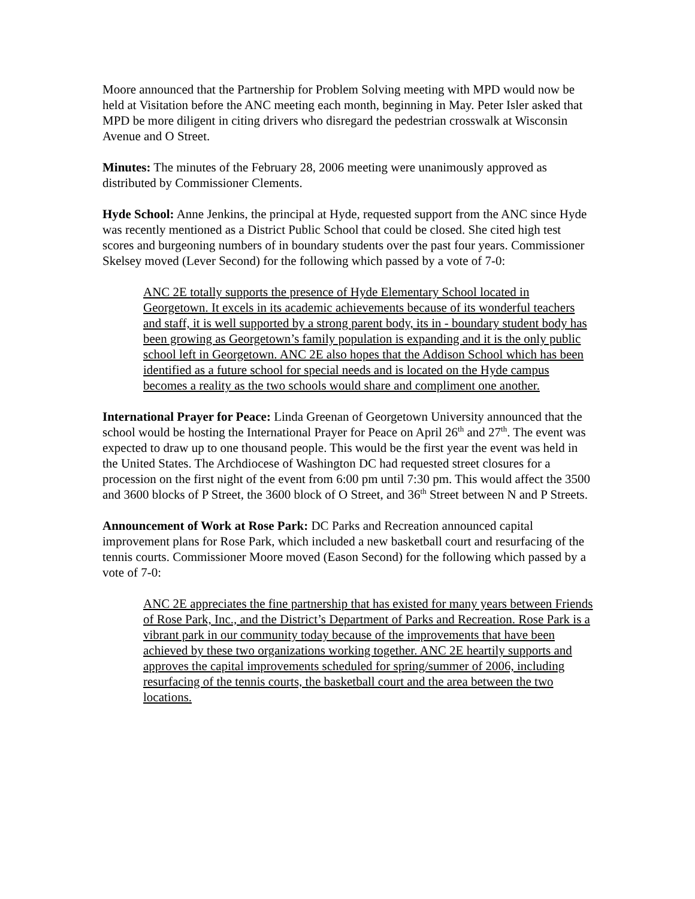Moore announced that the Partnership for Problem Solving meeting with MPD would now be held at Visitation before the ANC meeting each month, beginning in May. Peter Isler asked that MPD be more diligent in citing drivers who disregard the pedestrian crosswalk at Wisconsin Avenue and O Street.
Minutes: The minutes of the February 28, 2006 meeting were unanimously approved as distributed by Commissioner Clements.
Hyde School: Anne Jenkins, the principal at Hyde, requested support from the ANC since Hyde was recently mentioned as a District Public School that could be closed. She cited high test scores and burgeoning numbers of in boundary students over the past four years. Commissioner Skelsey moved (Lever Second) for the following which passed by a vote of 7-0:
ANC 2E totally supports the presence of Hyde Elementary School located in Georgetown. It excels in its academic achievements because of its wonderful teachers and staff, it is well supported by a strong parent body, its in - boundary student body has been growing as Georgetown’s family population is expanding and it is the only public school left in Georgetown. ANC 2E also hopes that the Addison School which has been identified as a future school for special needs and is located on the Hyde campus becomes a reality as the two schools would share and compliment one another.
International Prayer for Peace: Linda Greenan of Georgetown University announced that the school would be hosting the International Prayer for Peace on April 26<sup>th</sup> and 27<sup>th</sup>. The event was expected to draw up to one thousand people. This would be the first year the event was held in the United States. The Archdiocese of Washington DC had requested street closures for a procession on the first night of the event from 6:00 pm until 7:30 pm. This would affect the 3500 and 3600 blocks of P Street, the 3600 block of O Street, and 36<sup>th</sup> Street between N and P Streets.
Announcement of Work at Rose Park: DC Parks and Recreation announced capital improvement plans for Rose Park, which included a new basketball court and resurfacing of the tennis courts. Commissioner Moore moved (Eason Second) for the following which passed by a vote of 7-0:
ANC 2E appreciates the fine partnership that has existed for many years between Friends of Rose Park, Inc., and the District’s Department of Parks and Recreation. Rose Park is a vibrant park in our community today because of the improvements that have been achieved by these two organizations working together. ANC 2E heartily supports and approves the capital improvements scheduled for spring/summer of 2006, including resurfacing of the tennis courts, the basketball court and the area between the two locations.